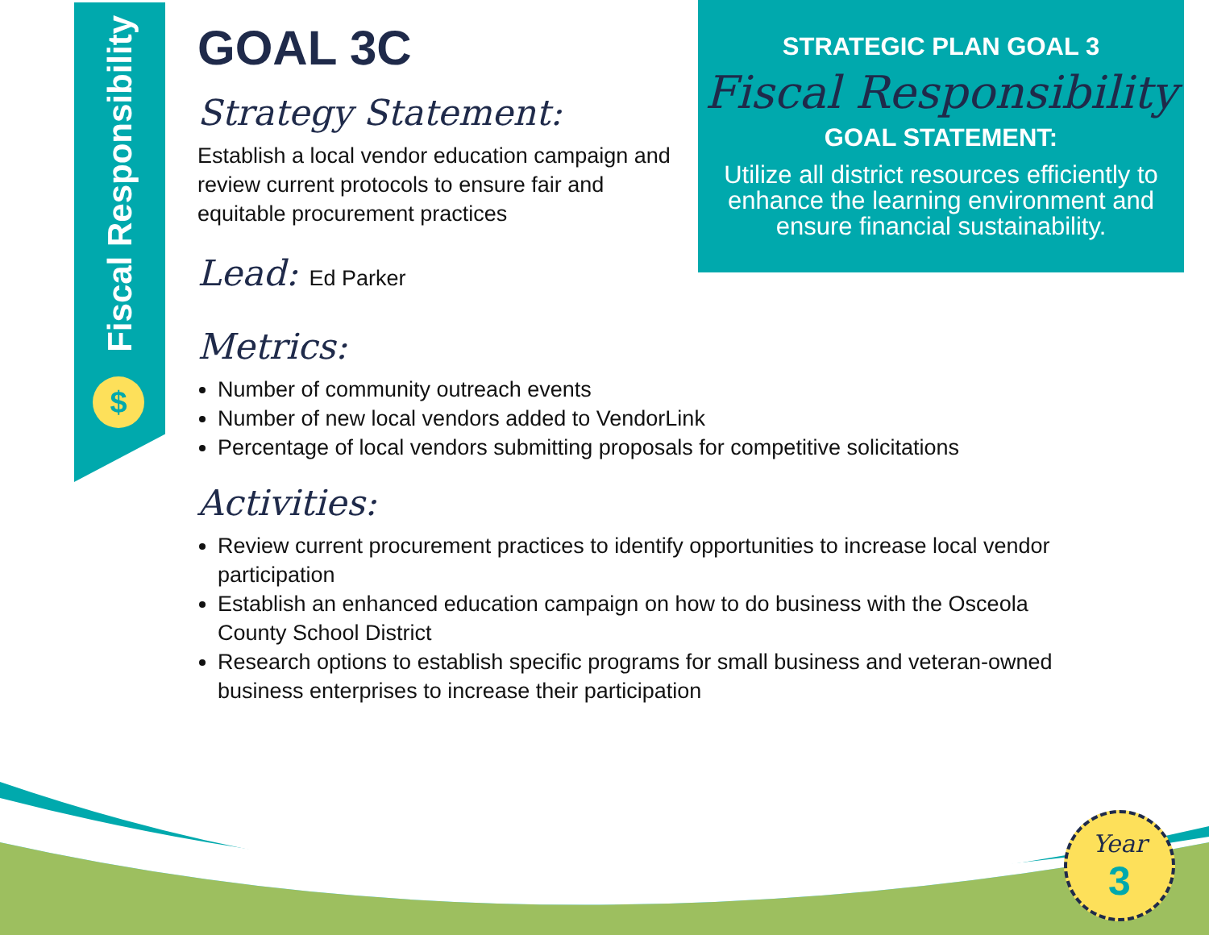Fiscal Responsibility
$
STRATEGIC PLAN GOAL 3
Fiscal Responsibility
GOAL STATEMENT:
Utilize all district resources efficiently to enhance the learning environment and ensure financial sustainability.
GOAL 3C
Strategy Statement:
Establish a local vendor education campaign and review current protocols to ensure fair and equitable procurement practices
Lead: Ed Parker
Metrics:
Number of community outreach events
Number of new local vendors added to VendorLink
Percentage of local vendors submitting proposals for competitive solicitations
Activities:
Review current procurement practices to identify opportunities to increase local vendor participation
Establish an enhanced education campaign on how to do business with the Osceola County School District
Research options to establish specific programs for small business and veteran-owned business enterprises to increase their participation
Year
3